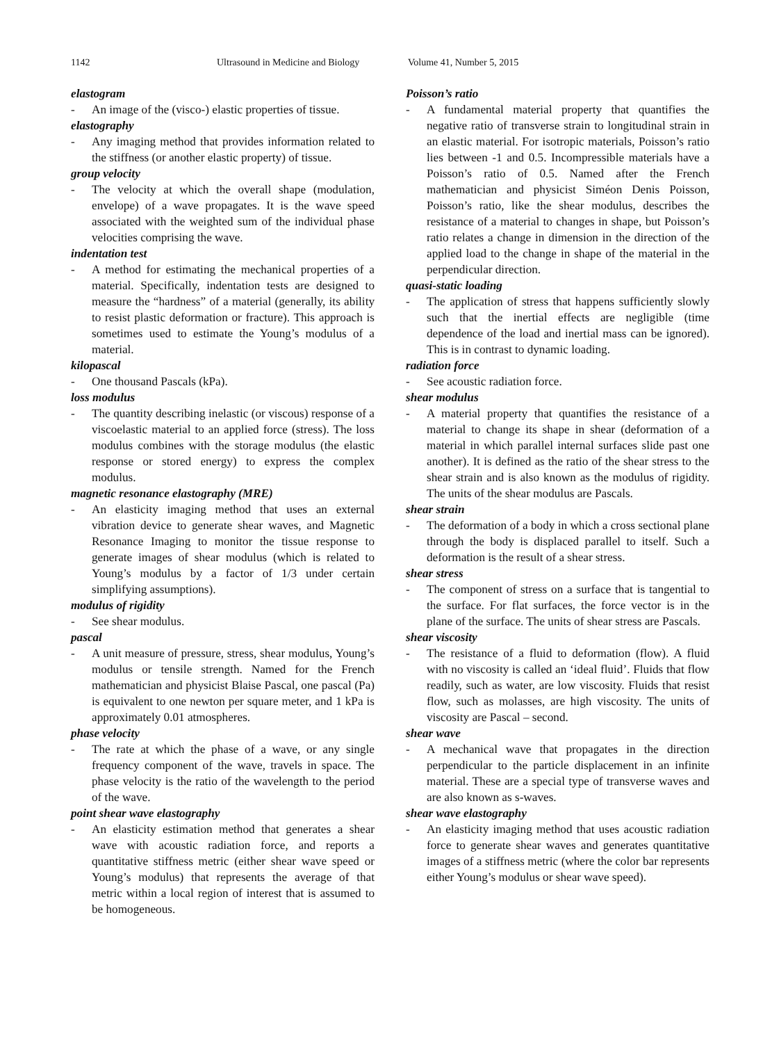1142 Ultrasound in Medicine and Biology Volume 41, Number 5, 2015
elastogram
- An image of the (visco-) elastic properties of tissue.
elastography
- Any imaging method that provides information related to the stiffness (or another elastic property) of tissue.
group velocity
- The velocity at which the overall shape (modulation, envelope) of a wave propagates. It is the wave speed associated with the weighted sum of the individual phase velocities comprising the wave.
indentation test
- A method for estimating the mechanical properties of a material. Specifically, indentation tests are designed to measure the “hardness” of a material (generally, its ability to resist plastic deformation or fracture). This approach is sometimes used to estimate the Young’s modulus of a material.
kilopascal
- One thousand Pascals (kPa).
loss modulus
- The quantity describing inelastic (or viscous) response of a viscoelastic material to an applied force (stress). The loss modulus combines with the storage modulus (the elastic response or stored energy) to express the complex modulus.
magnetic resonance elastography (MRE)
- An elasticity imaging method that uses an external vibration device to generate shear waves, and Magnetic Resonance Imaging to monitor the tissue response to generate images of shear modulus (which is related to Young’s modulus by a factor of 1/3 under certain simplifying assumptions).
modulus of rigidity
- See shear modulus.
pascal
- A unit measure of pressure, stress, shear modulus, Young’s modulus or tensile strength. Named for the French mathematician and physicist Blaise Pascal, one pascal (Pa) is equivalent to one newton per square meter, and 1 kPa is approximately 0.01 atmospheres.
phase velocity
- The rate at which the phase of a wave, or any single frequency component of the wave, travels in space. The phase velocity is the ratio of the wavelength to the period of the wave.
point shear wave elastography
- An elasticity estimation method that generates a shear wave with acoustic radiation force, and reports a quantitative stiffness metric (either shear wave speed or Young’s modulus) that represents the average of that metric within a local region of interest that is assumed to be homogeneous.
Poisson’s ratio
- A fundamental material property that quantifies the negative ratio of transverse strain to longitudinal strain in an elastic material. For isotropic materials, Poisson’s ratio lies between -1 and 0.5. Incompressible materials have a Poisson’s ratio of 0.5. Named after the French mathematician and physicist Siméon Denis Poisson, Poisson’s ratio, like the shear modulus, describes the resistance of a material to changes in shape, but Poisson’s ratio relates a change in dimension in the direction of the applied load to the change in shape of the material in the perpendicular direction.
quasi-static loading
- The application of stress that happens sufficiently slowly such that the inertial effects are negligible (time dependence of the load and inertial mass can be ignored). This is in contrast to dynamic loading.
radiation force
- See acoustic radiation force.
shear modulus
- A material property that quantifies the resistance of a material to change its shape in shear (deformation of a material in which parallel internal surfaces slide past one another). It is defined as the ratio of the shear stress to the shear strain and is also known as the modulus of rigidity. The units of the shear modulus are Pascals.
shear strain
- The deformation of a body in which a cross sectional plane through the body is displaced parallel to itself. Such a deformation is the result of a shear stress.
shear stress
- The component of stress on a surface that is tangential to the surface. For flat surfaces, the force vector is in the plane of the surface. The units of shear stress are Pascals.
shear viscosity
- The resistance of a fluid to deformation (flow). A fluid with no viscosity is called an ‘ideal fluid’. Fluids that flow readily, such as water, are low viscosity. Fluids that resist flow, such as molasses, are high viscosity. The units of viscosity are Pascal – second.
shear wave
- A mechanical wave that propagates in the direction perpendicular to the particle displacement in an infinite material. These are a special type of transverse waves and are also known as s-waves.
shear wave elastography
- An elasticity imaging method that uses acoustic radiation force to generate shear waves and generates quantitative images of a stiffness metric (where the color bar represents either Young’s modulus or shear wave speed).